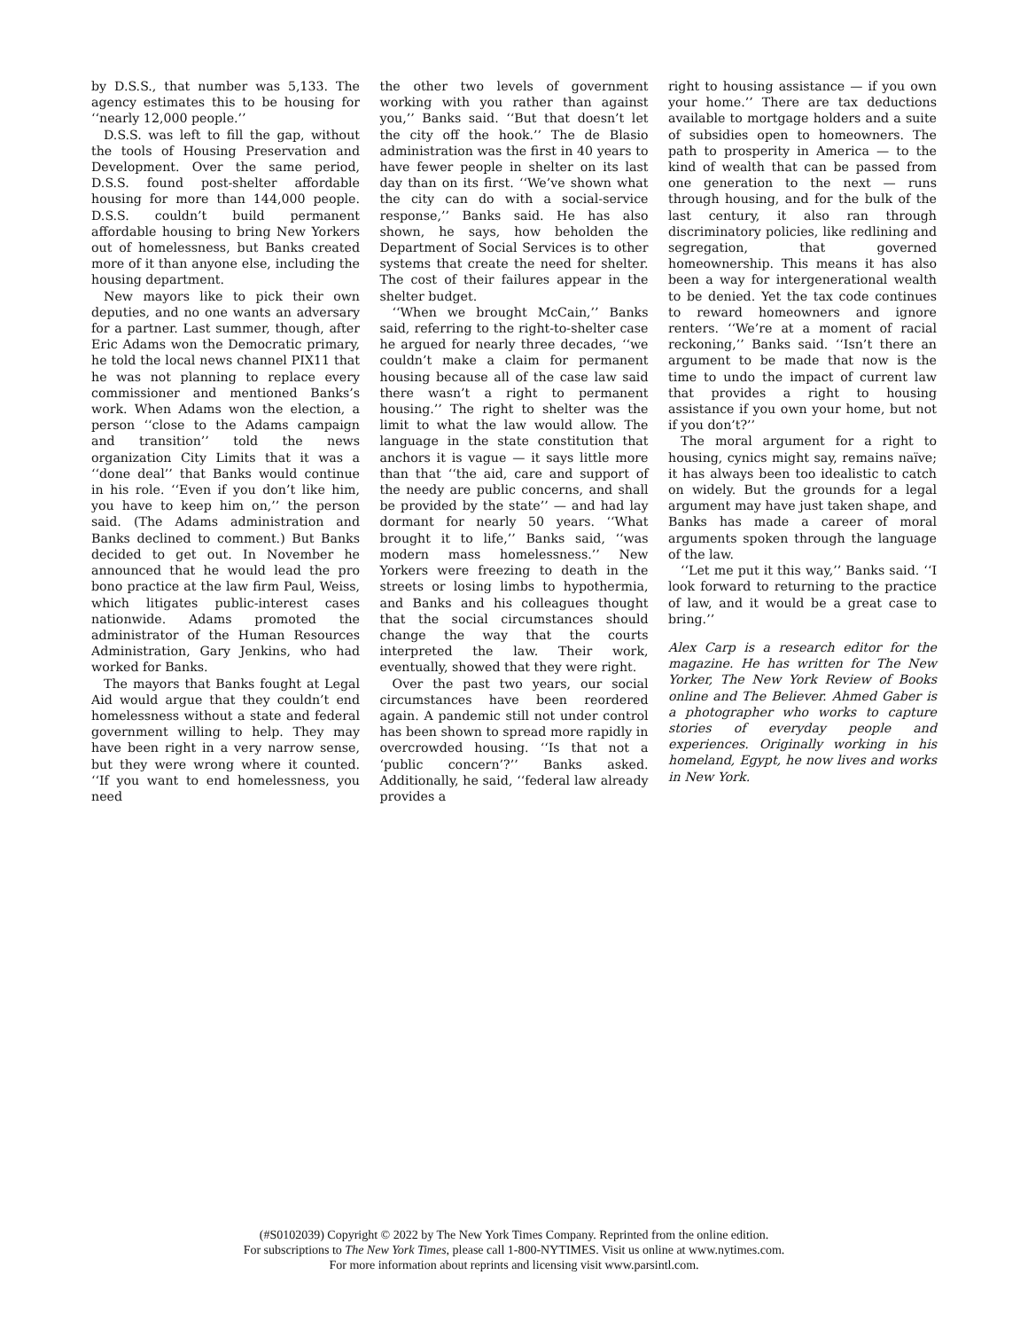by D.S.S., that number was 5,133. The agency estimates this to be housing for ‘‘nearly 12,000 people.’’
D.S.S. was left to fill the gap, without the tools of Housing Preservation and Development. Over the same period, D.S.S. found post-shelter affordable housing for more than 144,000 people. D.S.S. couldn’t build permanent affordable housing to bring New Yorkers out of homelessness, but Banks created more of it than anyone else, including the housing department.
New mayors like to pick their own deputies, and no one wants an adversary for a partner. Last summer, though, after Eric Adams won the Democratic primary, he told the local news channel PIX11 that he was not planning to replace every commissioner and mentioned Banks’s work. When Adams won the election, a person ‘‘close to the Adams campaign and transition’’ told the news organization City Limits that it was a ‘‘done deal’’ that Banks would continue in his role. ‘‘Even if you don’t like him, you have to keep him on,’’ the person said. (The Adams administration and Banks declined to comment.) But Banks decided to get out. In November he announced that he would lead the pro bono practice at the law firm Paul, Weiss, which litigates public-interest cases nationwide. Adams promoted the administrator of the Human Resources Administration, Gary Jenkins, who had worked for Banks.
The mayors that Banks fought at Legal Aid would argue that they couldn’t end homelessness without a state and federal government willing to help. They may have been right in a very narrow sense, but they were wrong where it counted. ‘‘If you want to end homelessness, you need
the other two levels of government working with you rather than against you,’’ Banks said. ‘‘But that doesn’t let the city off the hook.’’ The de Blasio administration was the first in 40 years to have fewer people in shelter on its last day than on its first. ‘‘We’ve shown what the city can do with a social-service response,’’ Banks said. He has also shown, he says, how beholden the Department of Social Services is to other systems that create the need for shelter. The cost of their failures appear in the shelter budget.
‘‘When we brought McCain,’’ Banks said, referring to the right-to-shelter case he argued for nearly three decades, ‘‘we couldn’t make a claim for permanent housing because all of the case law said there wasn’t a right to permanent housing.’’ The right to shelter was the limit to what the law would allow. The language in the state constitution that anchors it is vague — it says little more than that ‘‘the aid, care and support of the needy are public concerns, and shall be provided by the state’’ — and had lay dormant for nearly 50 years. ‘‘What brought it to life,’’ Banks said, ‘‘was modern mass homelessness.’’ New Yorkers were freezing to death in the streets or losing limbs to hypothermia, and Banks and his colleagues thought that the social circumstances should change the way that the courts interpreted the law. Their work, eventually, showed that they were right.
Over the past two years, our social circumstances have been reordered again. A pandemic still not under control has been shown to spread more rapidly in overcrowded housing. ‘‘Is that not a ‘public concern’?’’ Banks asked. Additionally, he said, ‘‘federal law already provides a
right to housing assistance — if you own your home.’’ There are tax deductions available to mortgage holders and a suite of subsidies open to homeowners. The path to prosperity in America — to the kind of wealth that can be passed from one generation to the next — runs through housing, and for the bulk of the last century, it also ran through discriminatory policies, like redlining and segregation, that governed homeownership. This means it has also been a way for intergenerational wealth to be denied. Yet the tax code continues to reward homeowners and ignore renters. ‘‘We’re at a moment of racial reckoning,’’ Banks said. ‘‘Isn’t there an argument to be made that now is the time to undo the impact of current law that provides a right to housing assistance if you own your home, but not if you don’t?’’
The moral argument for a right to housing, cynics might say, remains naïve; it has always been too idealistic to catch on widely. But the grounds for a legal argument may have just taken shape, and Banks has made a career of moral arguments spoken through the language of the law.
‘‘Let me put it this way,’’ Banks said. ‘‘I look forward to returning to the practice of law, and it would be a great case to bring.’’
Alex Carp is a research editor for the magazine. He has written for The New Yorker, The New York Review of Books online and The Believer. Ahmed Gaber is a photographer who works to capture stories of everyday people and experiences. Originally working in his homeland, Egypt, he now lives and works in New York.
(#S0102039) Copyright © 2022 by The New York Times Company. Reprinted from the online edition.
For subscriptions to The New York Times, please call 1-800-NYTIMES. Visit us online at www.nytimes.com.
For more information about reprints and licensing visit www.parsintl.com.